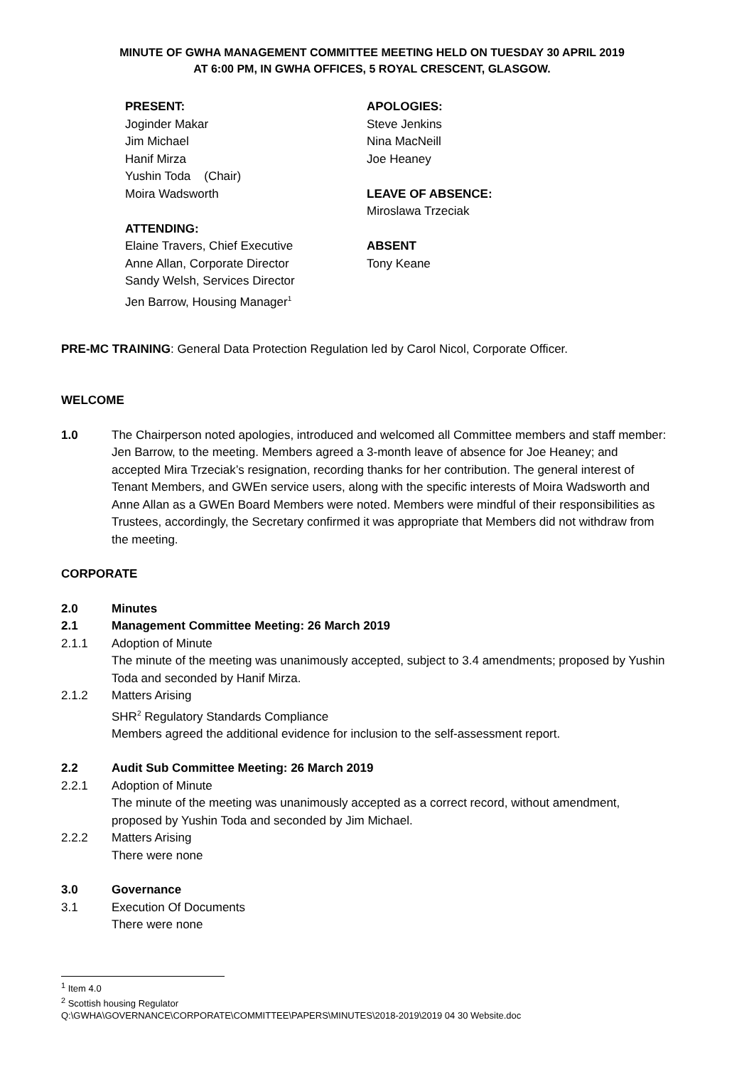MINUTE OF GWHA MANAGEMENT COMMITTEE MEETING HELD ON TUESDAY 30 APRIL 2019
AT 6:00 PM, IN GWHA OFFICES, 5 ROYAL CRESCENT, GLASGOW.
PRESENT:
Joginder Makar
Jim Michael
Hanif Mirza
Yushin Toda (Chair)
Moira Wadsworth
ATTENDING:
Elaine Travers, Chief Executive
Anne Allan, Corporate Director
Sandy Welsh, Services Director
Jen Barrow, Housing Manager<sup>1</sup>
APOLOGIES:
Steve Jenkins
Nina MacNeill
Joe Heaney
LEAVE OF ABSENCE:
Miroslawa Trzeciak
ABSENT
Tony Keane
PRE-MC TRAINING: General Data Protection Regulation led by Carol Nicol, Corporate Officer.
WELCOME
1.0 The Chairperson noted apologies, introduced and welcomed all Committee members and staff member: Jen Barrow, to the meeting. Members agreed a 3-month leave of absence for Joe Heaney; and accepted Mira Trzeciak’s resignation, recording thanks for her contribution. The general interest of Tenant Members, and GWEn service users, along with the specific interests of Moira Wadsworth and Anne Allan as a GWEn Board Members were noted. Members were mindful of their responsibilities as Trustees, accordingly, the Secretary confirmed it was appropriate that Members did not withdraw from the meeting.
CORPORATE
2.0 Minutes
2.1 Management Committee Meeting: 26 March 2019
2.1.1 Adoption of Minute
The minute of the meeting was unanimously accepted, subject to 3.4 amendments; proposed by Yushin Toda and seconded by Hanif Mirza.
2.1.2 Matters Arising
SHR<sup>2</sup> Regulatory Standards Compliance
Members agreed the additional evidence for inclusion to the self-assessment report.
2.2 Audit Sub Committee Meeting: 26 March 2019
2.2.1 Adoption of Minute
The minute of the meeting was unanimously accepted as a correct record, without amendment, proposed by Yushin Toda and seconded by Jim Michael.
2.2.2 Matters Arising
There were none
3.0 Governance
3.1 Execution Of Documents
There were none
<sup>1</sup> Item 4.0
<sup>2</sup> Scottish housing Regulator
Q:\GWHA\GOVERNANCE\CORPORATE\COMMITTEE\PAPERS\MINUTES\2018-2019\2019 04 30 Website.doc